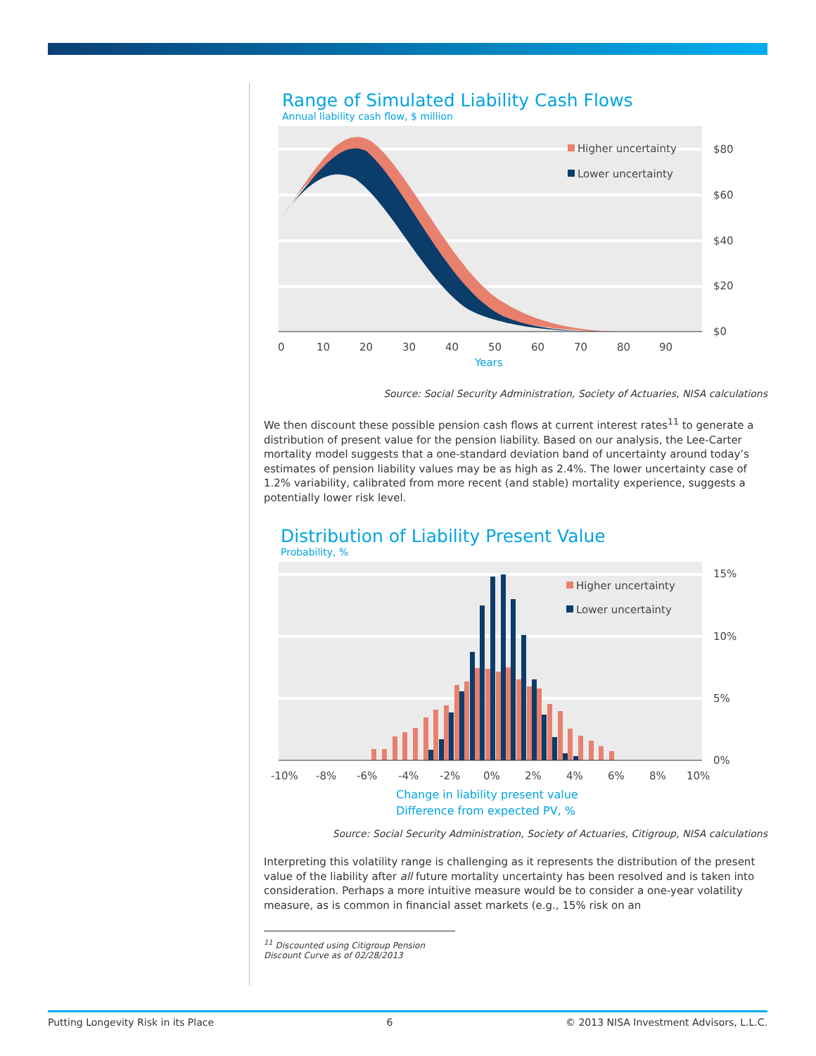Range of Simulated Liability Cash Flows
Annual liability cash flow, $ million
Higher uncertainty
Lower uncertainty
$80
$60
$40
$20
$0
0
10
20
30
40
50
60
70
80
90
Years
Source: Social Security Administration, Society of Actuaries, NISA calculations
We then discount these possible pension cash flows at current interest rates<sup>11</sup> to generate a distribution of present value for the pension liability. Based on our analysis, the Lee-Carter mortality model suggests that a one-standard deviation band of uncertainty around today’s estimates of pension liability values may be as high as 2.4%. The lower uncertainty case of 1.2% variability, calibrated from more recent (and stable) mortality experience, suggests a potentially lower risk level.
Distribution of Liability Present Value
Probability, %
Higher uncertainty
Lower uncertainty
15%
10%
5%
0%
-10%
-8%
-6%
-4%
-2%
0%
2%
4%
6%
8%
10%
Change in liability present value
Difference from expected PV, %
Source: Social Security Administration, Society of Actuaries, Citigroup, NISA calculations
Interpreting this volatility range is challenging as it represents the distribution of the present value of the liability after all future mortality uncertainty has been resolved and is taken into consideration. Perhaps a more intuitive measure would be to consider a one-year volatility measure, as is common in financial asset markets (e.g., 15% risk on an
<sup>11</sup> Discounted using Citigroup Pension Discount Curve as of 02/28/2013
Putting Longevity Risk in its Place 6 © 2013 NISA Investment Advisors, L.L.C.